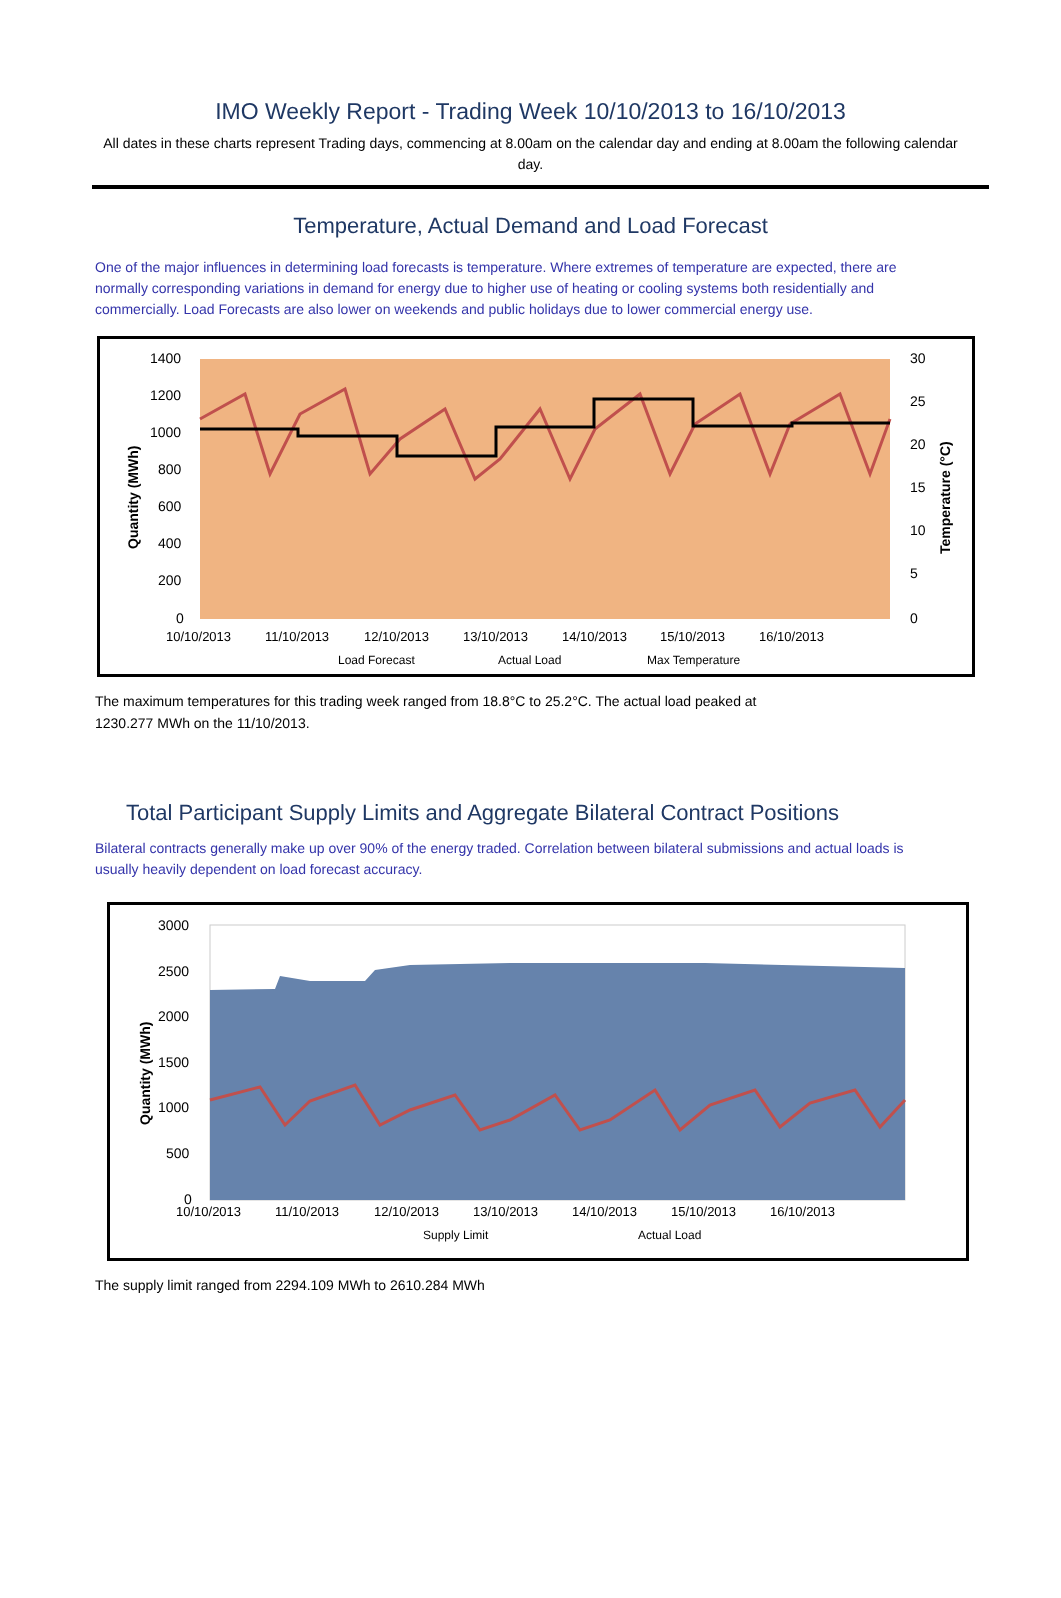IMO Weekly Report - Trading Week 10/10/2013 to 16/10/2013
All dates in these charts represent Trading days, commencing at 8.00am on the calendar day and ending at 8.00am the following calendar day.
Temperature, Actual Demand and Load Forecast
One of the major influences in determining load forecasts is temperature. Where extremes of temperature are expected, there are normally corresponding variations in demand for energy due to higher use of heating or cooling systems both residentially and commercially. Load Forecasts are also lower on weekends and public holidays due to lower commercial energy use.
1400
1200
1000
800
600
400
200
0
30
25
20
15
10
5
0
10/10/2013
11/10/2013
12/10/2013
13/10/2013
14/10/2013
15/10/2013
16/10/2013
Load Forecast
Actual Load
Max Temperature
Quantity (MWh)
Temperature (°C)
The maximum temperatures for this trading week ranged from 18.8°C to 25.2°C. The actual load peaked at
1230.277 MWh on the 11/10/2013.
Total Participant Supply Limits and Aggregate Bilateral Contract Positions
Bilateral contracts generally make up over 90% of the energy traded. Correlation between bilateral submissions and actual loads is usually heavily dependent on load forecast accuracy.
3000
2500
2000
1500
1000
500
0
10/10/2013
11/10/2013
12/10/2013
13/10/2013
14/10/2013
15/10/2013
16/10/2013
Supply Limit
Actual Load
Quantity (MWh)
The supply limit ranged from 2294.109 MWh to 2610.284 MWh